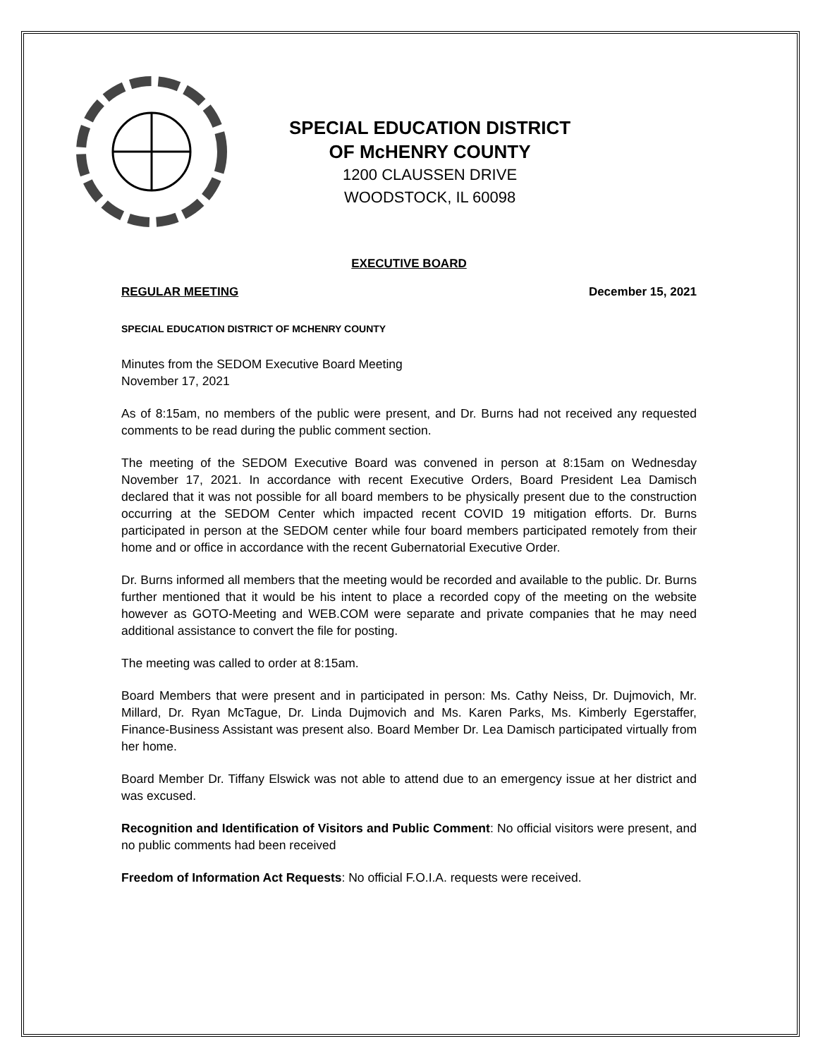SPECIAL EDUCATION DISTRICT
OF McHENRY COUNTY
1200 CLAUSSEN DRIVE
WOODSTOCK, IL 60098
EXECUTIVE BOARD
REGULAR MEETING December 15, 2021
SPECIAL EDUCATION DISTRICT OF MCHENRY COUNTY
Minutes from the SEDOM Executive Board Meeting
November 17, 2021
As of 8:15am, no members of the public were present, and Dr. Burns had not received any requested comments to be read during the public comment section.
The meeting of the SEDOM Executive Board was convened in person at 8:15am on Wednesday November 17, 2021. In accordance with recent Executive Orders, Board President Lea Damisch declared that it was not possible for all board members to be physically present due to the construction occurring at the SEDOM Center which impacted recent COVID 19 mitigation efforts. Dr. Burns participated in person at the SEDOM center while four board members participated remotely from their home and or office in accordance with the recent Gubernatorial Executive Order.
Dr. Burns informed all members that the meeting would be recorded and available to the public. Dr. Burns further mentioned that it would be his intent to place a recorded copy of the meeting on the website however as GOTO-Meeting and WEB.COM were separate and private companies that he may need additional assistance to convert the file for posting.
The meeting was called to order at 8:15am.
Board Members that were present and in participated in person: Ms. Cathy Neiss, Dr. Dujmovich, Mr. Millard, Dr. Ryan McTague, Dr. Linda Dujmovich and Ms. Karen Parks, Ms. Kimberly Egerstaffer, Finance-Business Assistant was present also. Board Member Dr. Lea Damisch participated virtually from her home.
Board Member Dr. Tiffany Elswick was not able to attend due to an emergency issue at her district and was excused.
Recognition and Identification of Visitors and Public Comment: No official visitors were present, and no public comments had been received
Freedom of Information Act Requests: No official F.O.I.A. requests were received.